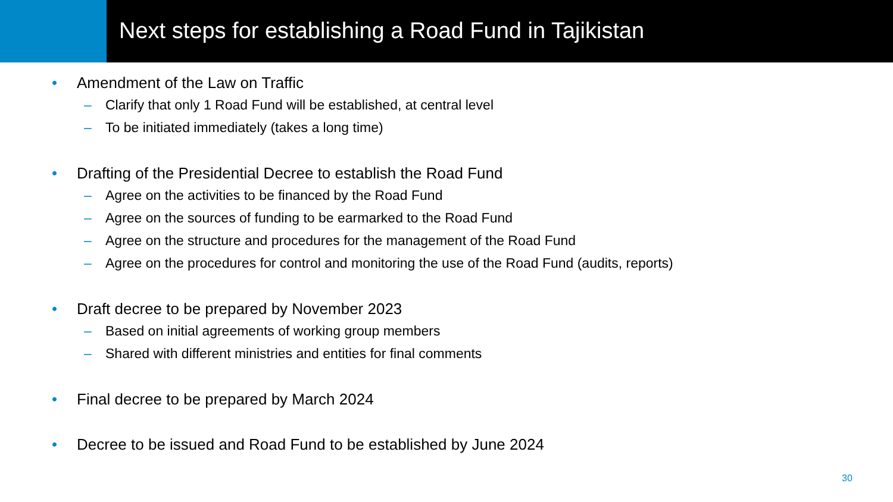Next steps for establishing a Road Fund in Tajikistan
• Amendment of the Law on Traffic
– Clarify that only 1 Road Fund will be established, at central level
– To be initiated immediately (takes a long time)
• Drafting of the Presidential Decree to establish the Road Fund
– Agree on the activities to be financed by the Road Fund
– Agree on the sources of funding to be earmarked to the Road Fund
– Agree on the structure and procedures for the management of the Road Fund
– Agree on the procedures for control and monitoring the use of the Road Fund (audits, reports)
• Draft decree to be prepared by November 2023
– Based on initial agreements of working group members
– Shared with different ministries and entities for final comments
• Final decree to be prepared by March 2024
• Decree to be issued and Road Fund to be established by June 2024
30